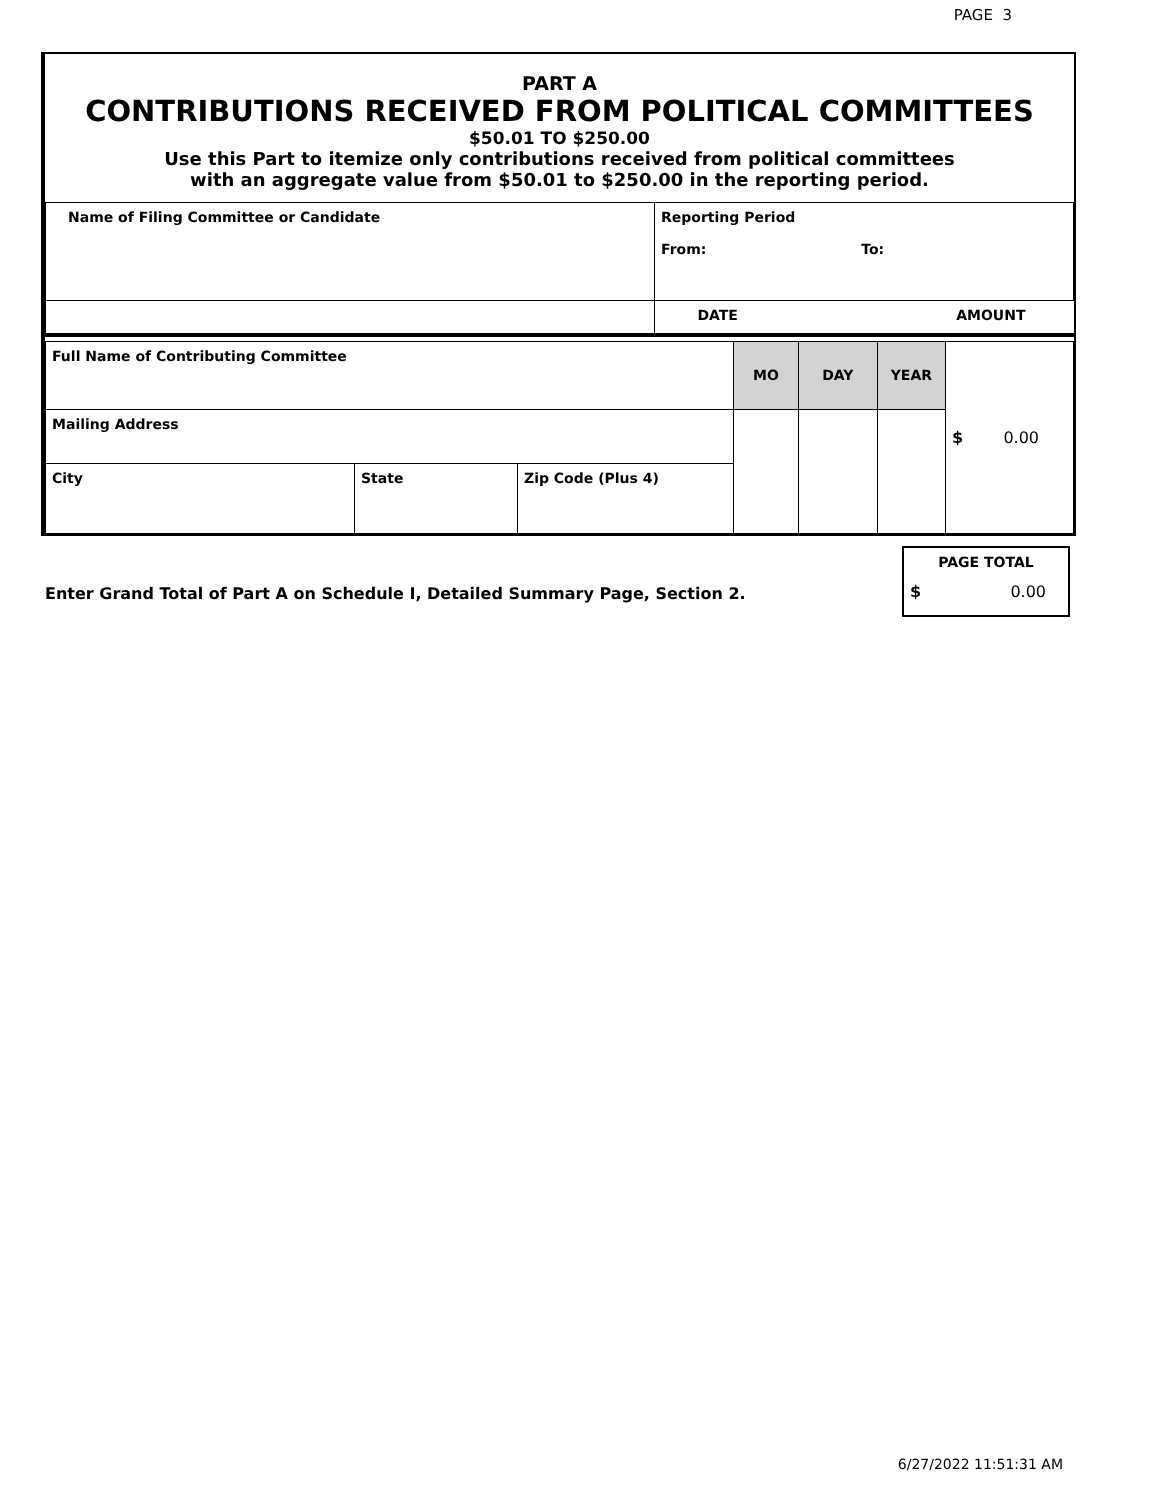PAGE 3
PART A
CONTRIBUTIONS RECEIVED FROM POLITICAL COMMITTEES
$50.01 TO $250.00
Use this Part to itemize only contributions received from political committees
with an aggregate value from $50.01 to $250.00 in the reporting period.
| Name of Filing Committee or Candidate | Reporting Period From: To: | |
| | DATE | AMOUNT |
| Full Name of Contributing Committee | | | MO | DAY | YEAR | $ 0.00 |
| Mailing Address | | | | | | |
| City | State | Zip Code (Plus 4) | | | | |
Enter Grand Total of Part A on Schedule I, Detailed Summary Page, Section 2.
| PAGE TOTAL |
| $ 0.00 |
6/27/2022 11:51:31 AM